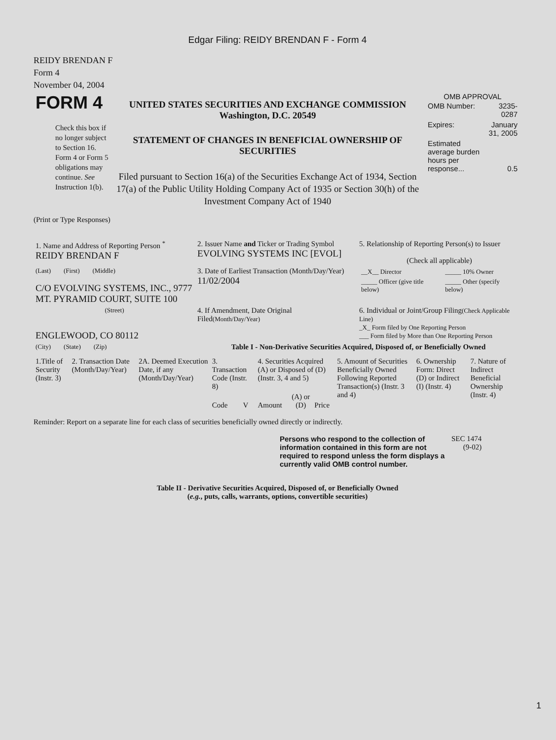Edgar Filing: REIDY BRENDAN F - Form 4
REIDY BRENDAN F
Form 4
November 04, 2004
| FORM 4 Check this box if no longer subject to Section 16. Form 4 or Form 5 obligations may continue. See Instruction 1(b). | UNITED STATES SECURITIES AND EXCHANGE COMMISSION Washington, D.C. 20549 STATEMENT OF CHANGES IN BENEFICIAL OWNERSHIP OF SECURITIES Filed pursuant to Section 16(a) of the Securities Exchange Act of 1934, Section 17(a) of the Public Utility Holding Company Act of 1935 or Section 30(h) of the Investment Company Act of 1940 | OMB APPROVAL / OMB Number: / 3235-0287 / / Expires: / January 31, 2005 / / Estimated average burden hours per response... / 0.5 / |
(Print or Type Responses)
| 1. Name and Address of Reporting Person <sup>*</sup> REIDY BRENDAN F | 2. Issuer Name and Ticker or Trading Symbol EVOLVING SYSTEMS INC [EVOL] | 5. Relationship of Reporting Person(s) to Issuer (Check all applicable) |
| (Last) (First) (Middle) C/O EVOLVING SYSTEMS, INC., 9777 MT. PYRAMID COURT, SUITE 100 | 3. Date of Earliest Transaction (Month/Day/Year) 11/02/2004 | / __X__ Director / _____ 10% Owner / / _____ Officer (give title below) / _____ Other (specify below) / |
| (Street) ENGLEWOOD, CO 80112 | 4. If Amendment, Date Original Filed (Month/Day/Year) | 6. Individual or Joint/Group Filing (Check Applicable Line) _X_ Form filed by One Reporting Person ___ Form filed by More than One Reporting Person |
| (City) (State) (Zip) | Table I - Non-Derivative Securities Acquired, Disposed of, or Beneficially Owned | |
| 1.Title of Security (Instr. 3) | 2. Transaction Date (Month/Day/Year) | 2A. Deemed Execution Date, if any (Month/Day/Year) | 3. Transaction Code (Instr. 8) | | 4. Securities Acquired (A) or Disposed of (D) (Instr. 3, 4 and 5) | | | 5. Amount of Securities Beneficially Owned Following Reported Transaction(s) (Instr. 3 and 4) | 6. Ownership Form: Direct (D) or Indirect (I) (Instr. 4) | 7. Nature of Indirect Beneficial Ownership (Instr. 4) |
| --- | --- | --- | --- | --- | --- | --- | --- | --- | --- | --- |
| | | | Code | V | Amount | (A) or (D) | Price | | | |
Reminder: Report on a separate line for each class of securities beneficially owned directly or indirectly.
| Persons who respond to the collection of information contained in this form are not required to respond unless the form displays a currently valid OMB control number. | SEC 1474 (9-02) |
Table II - Derivative Securities Acquired, Disposed of, or Beneficially Owned
(e.g., puts, calls, warrants, options, convertible securities)
1